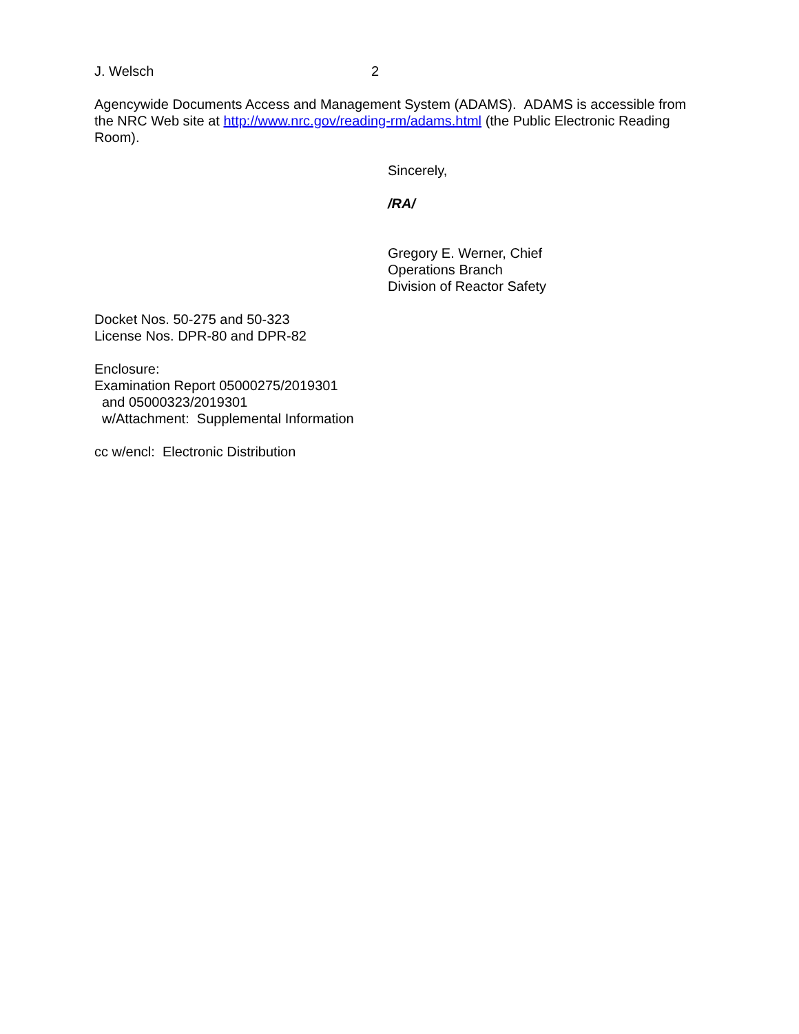J. Welsch 2
Agencywide Documents Access and Management System (ADAMS). ADAMS is accessible from the NRC Web site at http://www.nrc.gov/reading-rm/adams.html (the Public Electronic Reading Room).
Sincerely,
/RA/
Gregory E. Werner, Chief
Operations Branch
Division of Reactor Safety
Docket Nos. 50-275 and 50-323
License Nos. DPR-80 and DPR-82
Enclosure:
Examination Report 05000275/2019301
and 05000323/2019301
w/Attachment: Supplemental Information
cc w/encl: Electronic Distribution